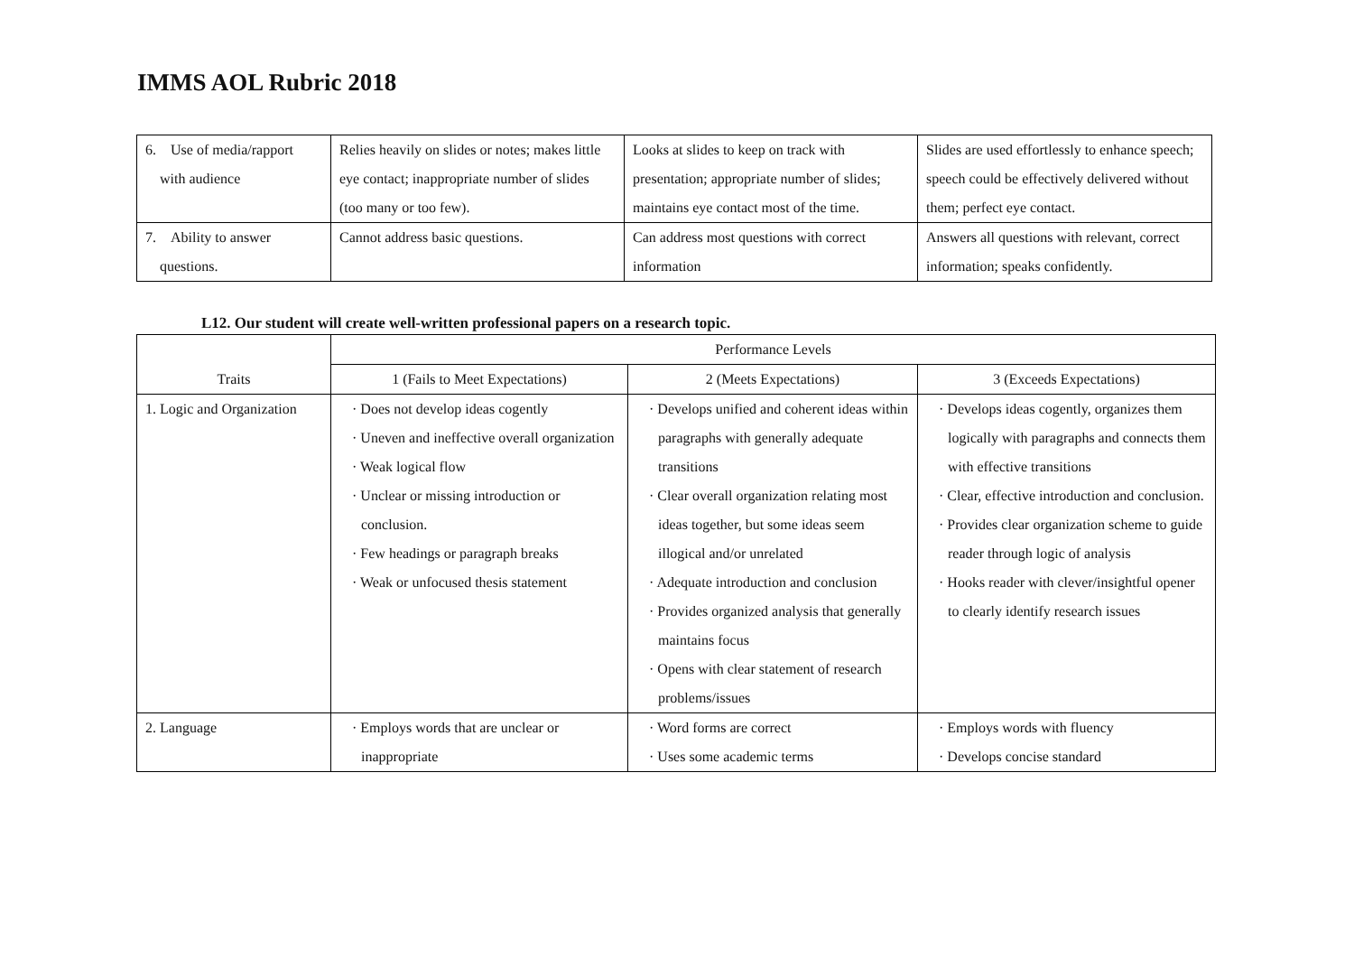IMMS AOL Rubric 2018
| 6. Use of media/rapport with audience | Relies heavily on slides or notes; makes little eye contact; inappropriate number of slides (too many or too few). | Looks at slides to keep on track with presentation; appropriate number of slides; maintains eye contact most of the time. | Slides are used effortlessly to enhance speech; speech could be effectively delivered without them; perfect eye contact. |
| 7. Ability to answer questions. | Cannot address basic questions. | Can address most questions with correct information | Answers all questions with relevant, correct information; speaks confidently. |
L12. Our student will create well-written professional papers on a research topic.
| Traits | Performance Levels | | |
| --- | --- | --- | --- |
| | 1 (Fails to Meet Expectations) | 2 (Meets Expectations) | 3 (Exceeds Expectations) |
| 1. Logic and Organization | · Does not develop ideas cogently · Uneven and ineffective overall organization · Weak logical flow · Unclear or missing introduction or conclusion. · Few headings or paragraph breaks · Weak or unfocused thesis statement | · Develops unified and coherent ideas within paragraphs with generally adequate transitions · Clear overall organization relating most ideas together, but some ideas seem illogical and/or unrelated · Adequate introduction and conclusion · Provides organized analysis that generally maintains focus · Opens with clear statement of research problems/issues | · Develops ideas cogently, organizes them logically with paragraphs and connects them with effective transitions · Clear, effective introduction and conclusion. · Provides clear organization scheme to guide reader through logic of analysis · Hooks reader with clever/insightful opener to clearly identify research issues |
| 2. Language | · Employs words that are unclear or inappropriate | · Word forms are correct · Uses some academic terms | · Employs words with fluency · Develops concise standard |